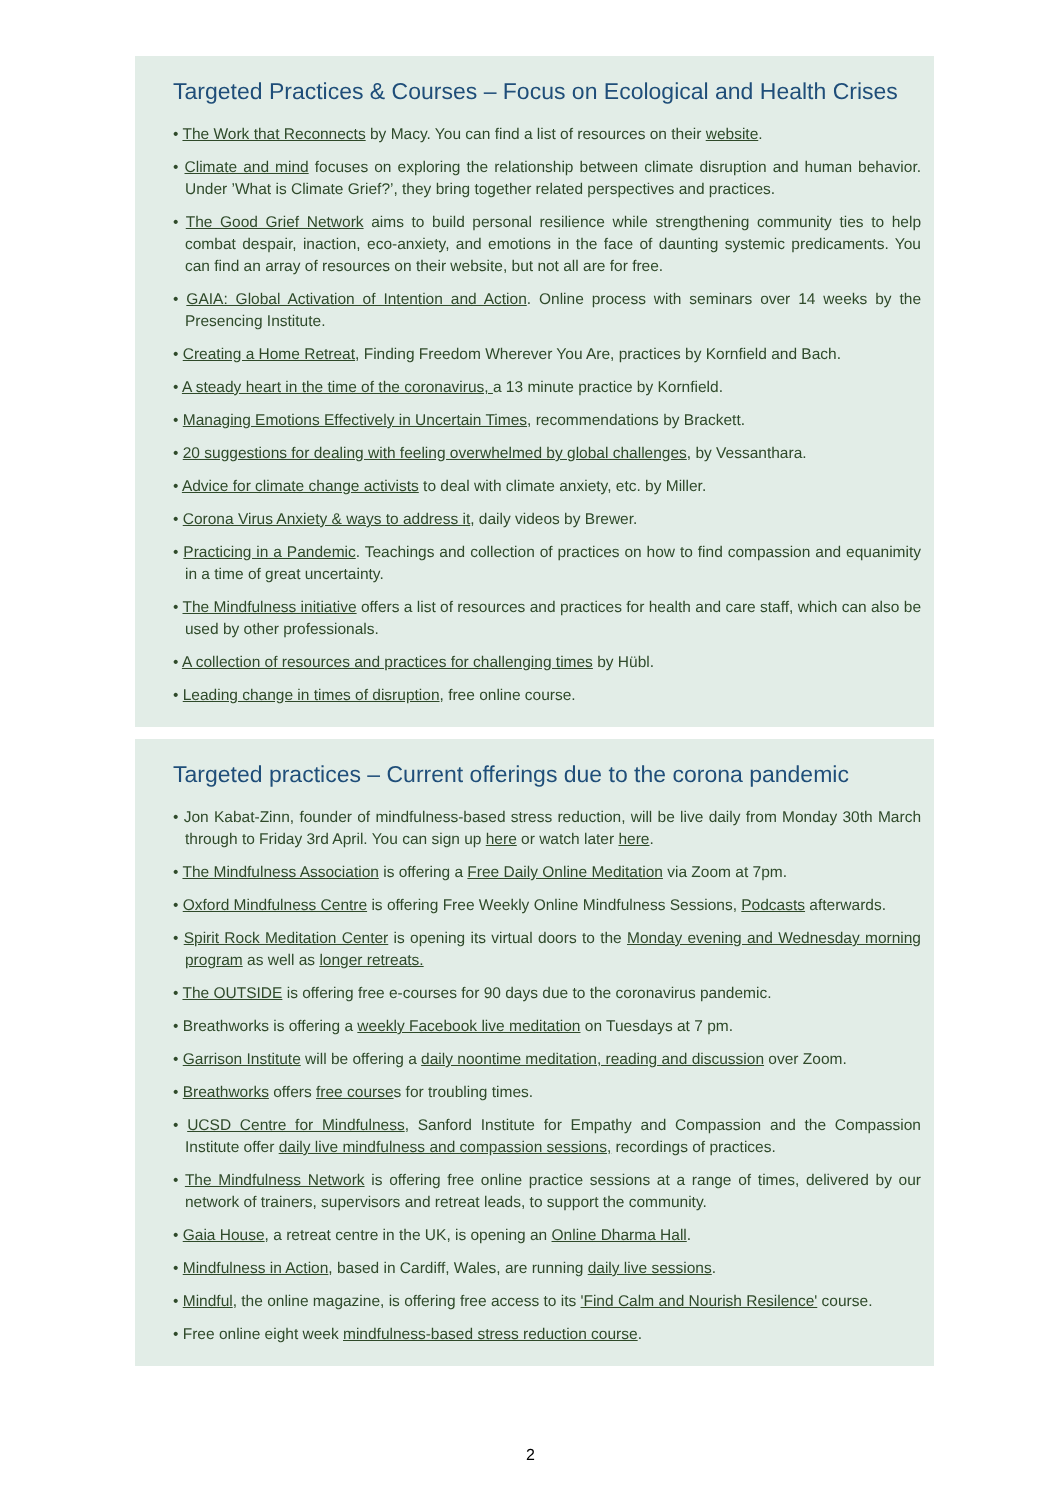Targeted Practices & Courses – Focus on Ecological and Health Crises
• The Work that Reconnects by Macy. You can find a list of resources on their website.
• Climate and mind focuses on exploring the relationship between climate disruption and human behavior. Under ’What is Climate Grief?’, they bring together related perspectives and practices.
• The Good Grief Network aims to build personal resilience while strengthening community ties to help combat despair, inaction, eco-anxiety, and emotions in the face of daunting systemic predicaments. You can find an array of resources on their website, but not all are for free.
• GAIA: Global Activation of Intention and Action. Online process with seminars over 14 weeks by the Presencing Institute.
• Creating a Home Retreat, Finding Freedom Wherever You Are, practices by Kornfield and Bach.
• A steady heart in the time of the coronavirus, a 13 minute practice by Kornfield.
• Managing Emotions Effectively in Uncertain Times, recommendations by Brackett.
• 20 suggestions for dealing with feeling overwhelmed by global challenges, by Vessanthara.
• Advice for climate change activists to deal with climate anxiety, etc. by Miller.
• Corona Virus Anxiety & ways to address it, daily videos by Brewer.
• Practicing in a Pandemic. Teachings and collection of practices on how to find compassion and equanimity in a time of great uncertainty.
• The Mindfulness initiative offers a list of resources and practices for health and care staff, which can also be used by other professionals.
• A collection of resources and practices for challenging times by Hübl.
• Leading change in times of disruption, free online course.
Targeted practices – Current offerings due to the corona pandemic
• Jon Kabat-Zinn, founder of mindfulness-based stress reduction, will be live daily from Monday 30th March through to Friday 3rd April. You can sign up here or watch later here.
• The Mindfulness Association is offering a Free Daily Online Meditation via Zoom at 7pm.
• Oxford Mindfulness Centre is offering Free Weekly Online Mindfulness Sessions, Podcasts afterwards.
• Spirit Rock Meditation Center is opening its virtual doors to the Monday evening and Wednesday morning program as well as longer retreats.
• The OUTSIDE is offering free e-courses for 90 days due to the coronavirus pandemic.
• Breathworks is offering a weekly Facebook live meditation on Tuesdays at 7 pm.
• Garrison Institute will be offering a daily noontime meditation, reading and discussion over Zoom.
• Breathworks offers free courses for troubling times.
• UCSD Centre for Mindfulness, Sanford Institute for Empathy and Compassion and the Compassion Institute offer daily live mindfulness and compassion sessions, recordings of practices.
• The Mindfulness Network is offering free online practice sessions at a range of times, delivered by our network of trainers, supervisors and retreat leads, to support the community.
• Gaia House, a retreat centre in the UK, is opening an Online Dharma Hall.
• Mindfulness in Action, based in Cardiff, Wales, are running daily live sessions.
• Mindful, the online magazine, is offering free access to its 'Find Calm and Nourish Resilence' course.
• Free online eight week mindfulness-based stress reduction course.
2